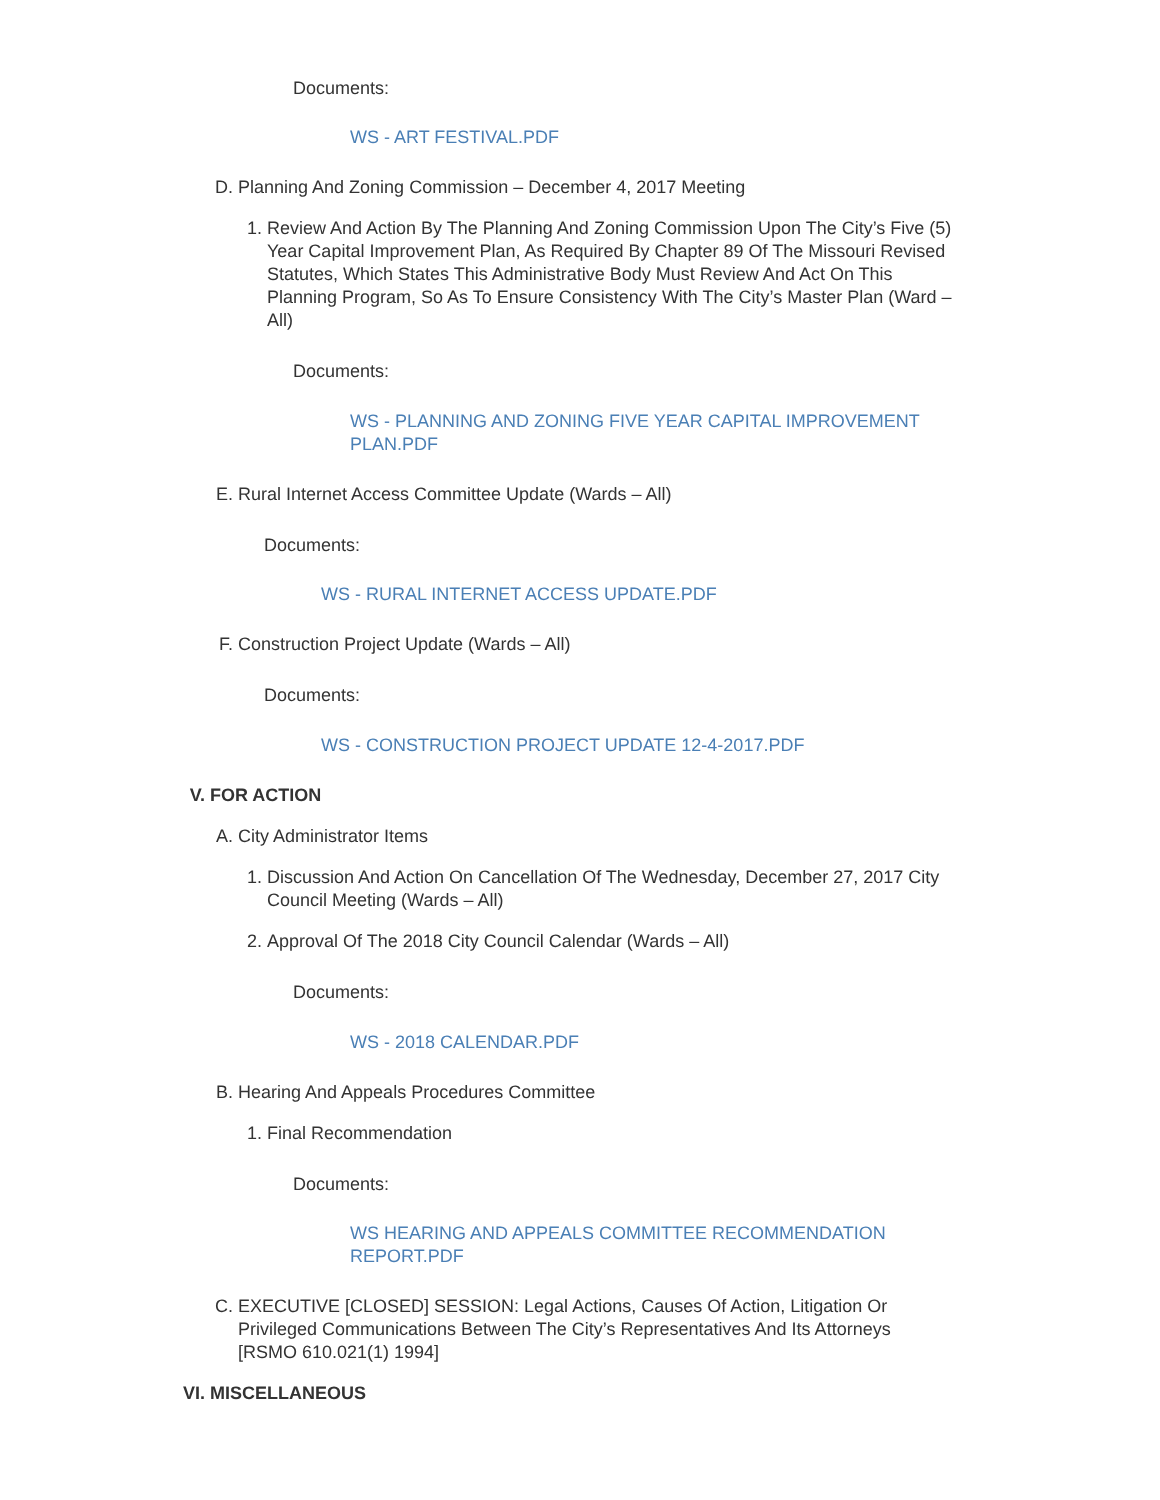Documents:
WS - ART FESTIVAL.PDF
D. Planning And Zoning Commission – December 4, 2017 Meeting
1. Review And Action By The Planning And Zoning Commission Upon The City’s Five (5) Year Capital Improvement Plan, As Required By Chapter 89 Of The Missouri Revised Statutes, Which States This Administrative Body Must Review And Act On This Planning Program, So As To Ensure Consistency With The City’s Master Plan (Ward – All)
Documents:
WS - PLANNING AND ZONING FIVE YEAR CAPITAL IMPROVEMENT PLAN.PDF
E. Rural Internet Access Committee Update (Wards – All)
Documents:
WS - RURAL INTERNET ACCESS UPDATE.PDF
F. Construction Project Update (Wards – All)
Documents:
WS - CONSTRUCTION PROJECT UPDATE 12-4-2017.PDF
V. FOR ACTION
A. City Administrator Items
1. Discussion And Action On Cancellation Of The Wednesday, December 27, 2017 City Council Meeting (Wards – All)
2. Approval Of The 2018 City Council Calendar (Wards – All)
Documents:
WS - 2018 CALENDAR.PDF
B. Hearing And Appeals Procedures Committee
1. Final Recommendation
Documents:
WS HEARING AND APPEALS COMMITTEE RECOMMENDATION REPORT.PDF
C. EXECUTIVE [CLOSED] SESSION: Legal Actions, Causes Of Action, Litigation Or Privileged Communications Between The City’s Representatives And Its Attorneys [RSMO 610.021(1) 1994]
VI. MISCELLANEOUS